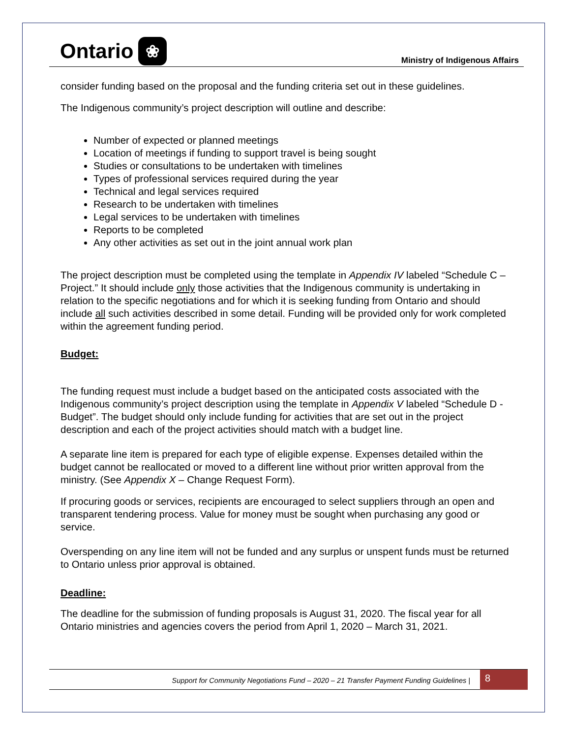Ontario ❀
Ministry of Indigenous Affairs
consider funding based on the proposal and the funding criteria set out in these guidelines.
The Indigenous community’s project description will outline and describe:
Number of expected or planned meetings
Location of meetings if funding to support travel is being sought
Studies or consultations to be undertaken with timelines
Types of professional services required during the year
Technical and legal services required
Research to be undertaken with timelines
Legal services to be undertaken with timelines
Reports to be completed
Any other activities as set out in the joint annual work plan
The project description must be completed using the template in Appendix IV labeled “Schedule C – Project.” It should include only those activities that the Indigenous community is undertaking in relation to the specific negotiations and for which it is seeking funding from Ontario and should include all such activities described in some detail. Funding will be provided only for work completed within the agreement funding period.
Budget:
The funding request must include a budget based on the anticipated costs associated with the Indigenous community’s project description using the template in Appendix V labeled “Schedule D - Budget”. The budget should only include funding for activities that are set out in the project description and each of the project activities should match with a budget line.
A separate line item is prepared for each type of eligible expense. Expenses detailed within the budget cannot be reallocated or moved to a different line without prior written approval from the ministry. (See Appendix X – Change Request Form).
If procuring goods or services, recipients are encouraged to select suppliers through an open and transparent tendering process. Value for money must be sought when purchasing any good or service.
Overspending on any line item will not be funded and any surplus or unspent funds must be returned to Ontario unless prior approval is obtained.
Deadline:
The deadline for the submission of funding proposals is August 31, 2020. The fiscal year for all Ontario ministries and agencies covers the period from April 1, 2020 – March 31, 2021.
Support for Community Negotiations Fund – 2020 – 21 Transfer Payment Funding Guidelines |
8